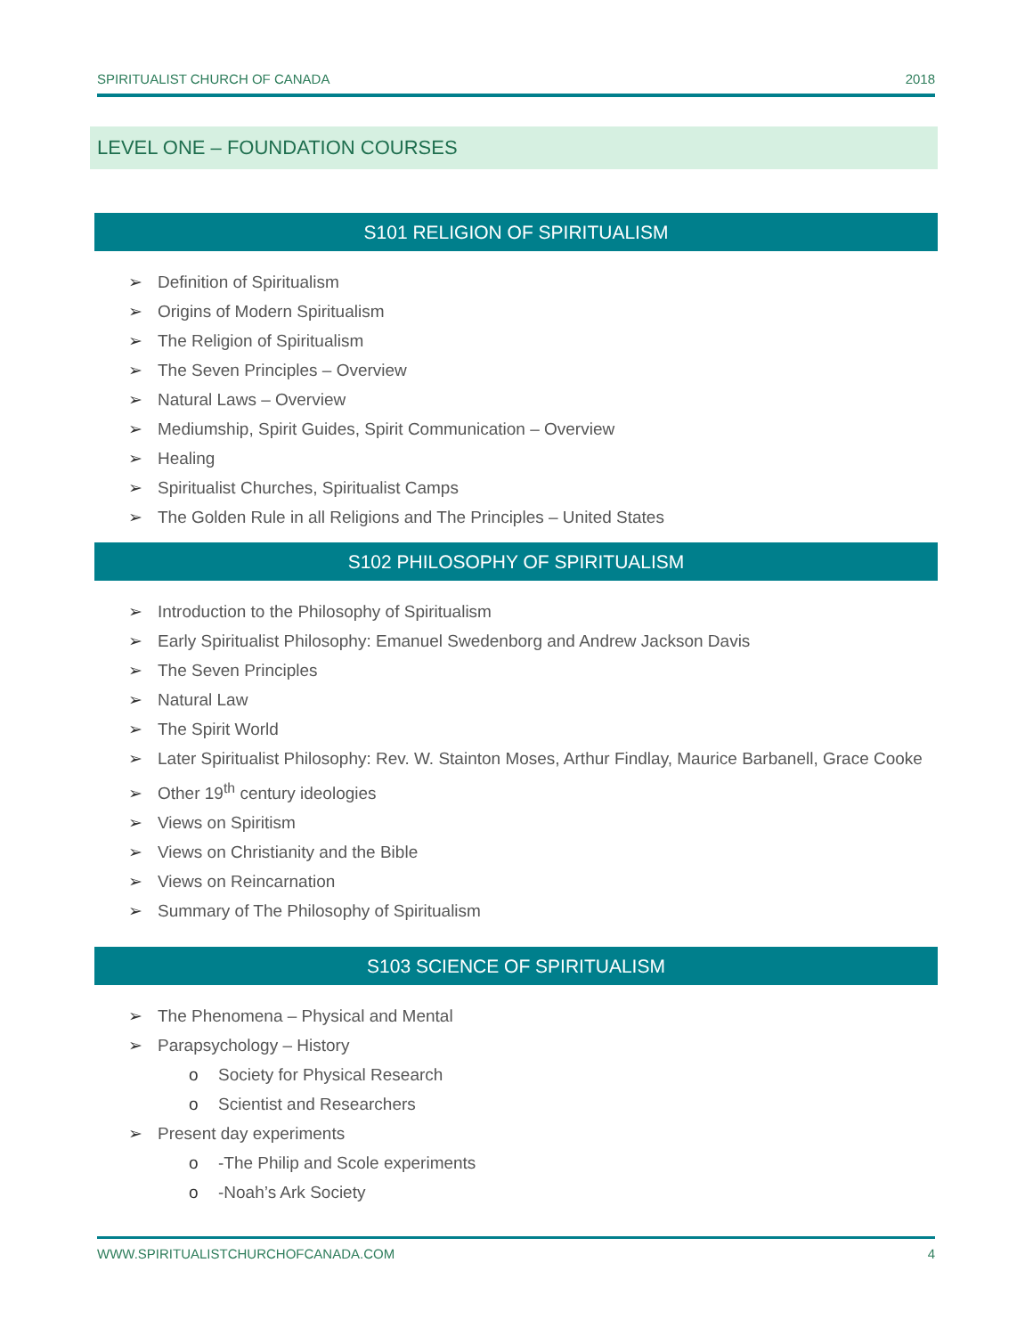SPIRITUALIST CHURCH OF CANADA 2018
LEVEL ONE – FOUNDATION COURSES
S101 RELIGION OF SPIRITUALISM
➢ Definition of Spiritualism
➢ Origins of Modern Spiritualism
➢ The Religion of Spiritualism
➢ The Seven Principles – Overview
➢ Natural Laws – Overview
➢ Mediumship, Spirit Guides, Spirit Communication – Overview
➢ Healing
➢ Spiritualist Churches, Spiritualist Camps
➢ The Golden Rule in all Religions and The Principles – United States
S102 PHILOSOPHY OF SPIRITUALISM
➢ Introduction to the Philosophy of Spiritualism
➢ Early Spiritualist Philosophy: Emanuel Swedenborg and Andrew Jackson Davis
➢ The Seven Principles
➢ Natural Law
➢ The Spirit World
➢ Later Spiritualist Philosophy: Rev. W. Stainton Moses, Arthur Findlay, Maurice Barbanell, Grace Cooke
➢ Other 19<sup>th</sup> century ideologies
➢ Views on Spiritism
➢ Views on Christianity and the Bible
➢ Views on Reincarnation
➢ Summary of The Philosophy of Spiritualism
S103 SCIENCE OF SPIRITUALISM
➢ The Phenomena – Physical and Mental
➢ Parapsychology – History
o Society for Physical Research
o Scientist and Researchers
➢ Present day experiments
o -The Philip and Scole experiments
o -Noah’s Ark Society
WWW.SPIRITUALISTCHURCHOFCANADA.COM 4